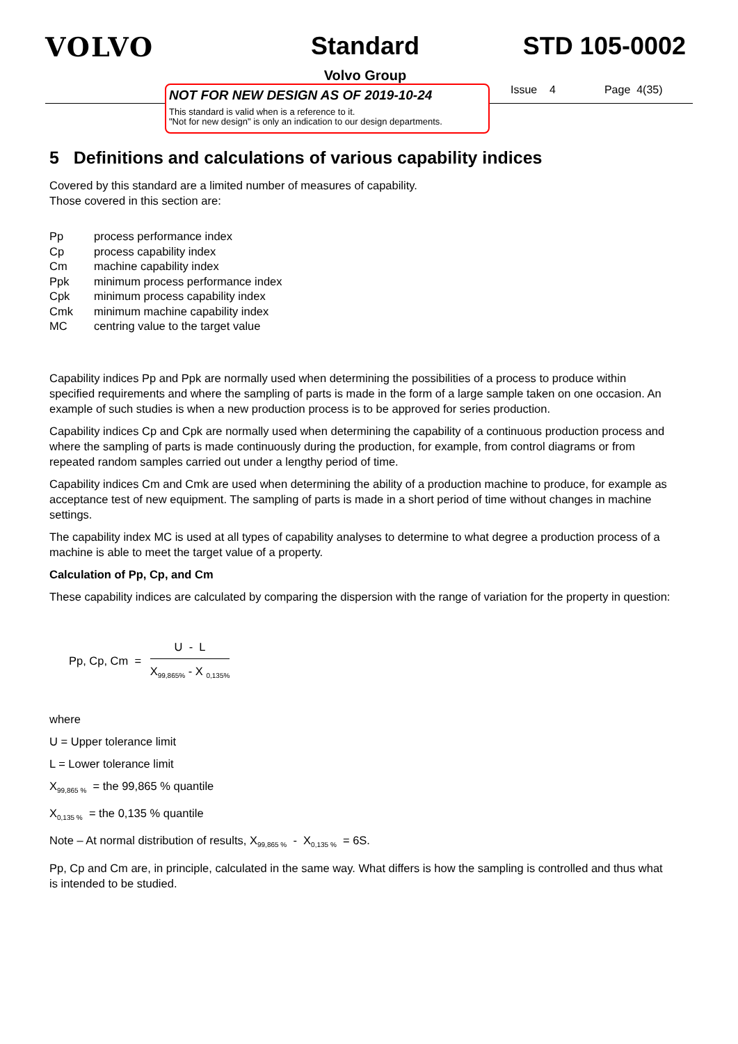VOLVO Standard
Volvo Group
STD 105-0002
NOT FOR NEW DESIGN AS OF 2019-10-24
This standard is valid when is a reference to it.
"Not for new design" is only an indication to our design departments.
Issue 4 Page 4(35)
5 Definitions and calculations of various capability indices
Covered by this standard are a limited number of measures of capability.
Those covered in this section are:
| Pp | process performance index |
| Cp | process capability index |
| Cm | machine capability index |
| Ppk | minimum process performance index |
| Cpk | minimum process capability index |
| Cmk | minimum machine capability index |
| MC | centring value to the target value |
Capability indices Pp and Ppk are normally used when determining the possibilities of a process to produce within specified requirements and where the sampling of parts is made in the form of a large sample taken on one occasion. An example of such studies is when a new production process is to be approved for series production.
Capability indices Cp and Cpk are normally used when determining the capability of a continuous production process and where the sampling of parts is made continuously during the production, for example, from control diagrams or from repeated random samples carried out under a lengthy period of time.
Capability indices Cm and Cmk are used when determining the ability of a production machine to produce, for example as acceptance test of new equipment. The sampling of parts is made in a short period of time without changes in machine settings.
The capability index MC is used at all types of capability analyses to determine to what degree a production process of a machine is able to meet the target value of a property.
Calculation of Pp, Cp, and Cm
These capability indices are calculated by comparing the dispersion with the range of variation for the property in question:
Pp, Cp, Cm =
U - L
X<sub>99,865%</sub> - X <sub>0,135%</sub>
where
U = Upper tolerance limit
L = Lower tolerance limit
X<sub>99,865 %</sub> = the 99,865 % quantile
X<sub>0,135 %</sub> = the 0,135 % quantile
Note – At normal distribution of results, X<sub>99,865 %</sub> - X<sub>0,135 %</sub> = 6S.
Pp, Cp and Cm are, in principle, calculated in the same way. What differs is how the sampling is controlled and thus what is intended to be studied.